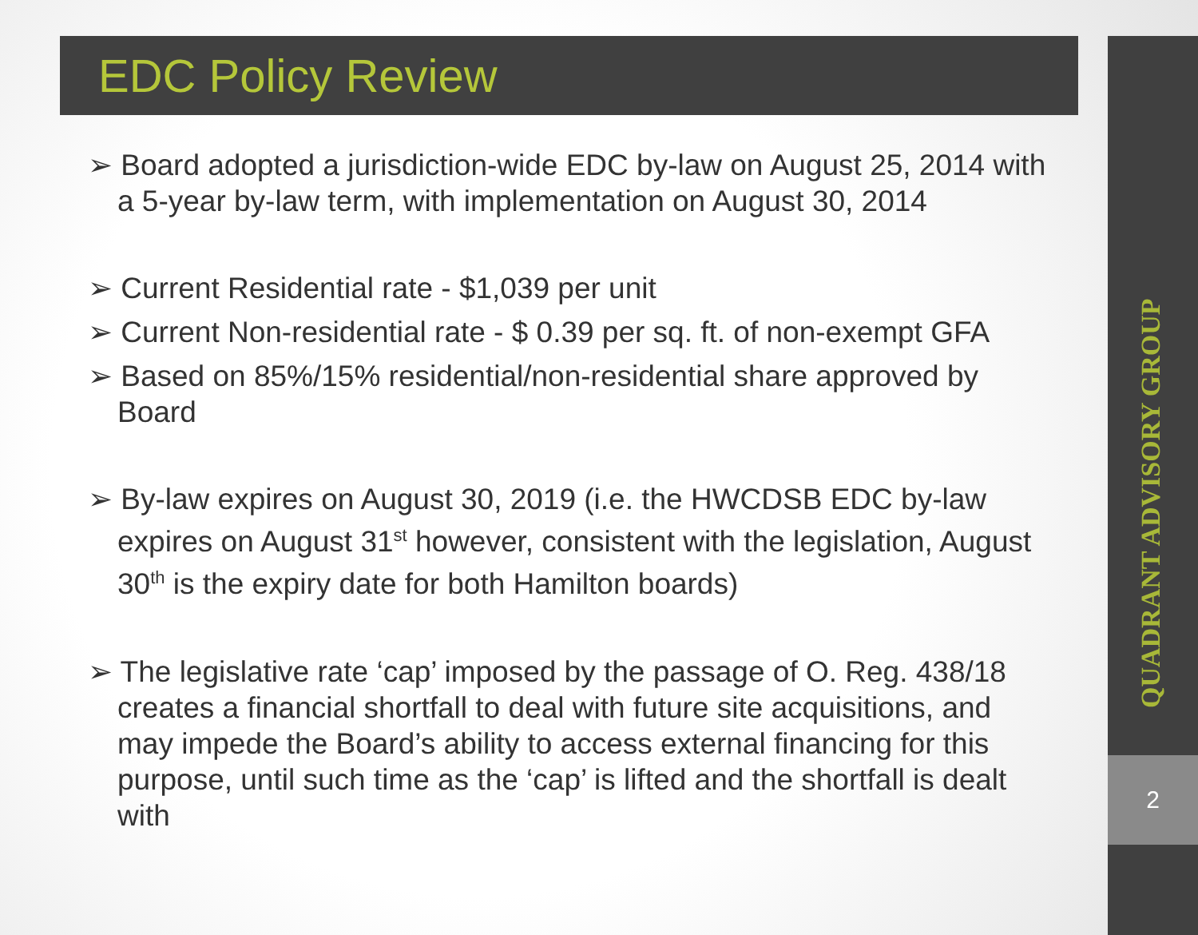QUADRANT ADVISORY GROUP
2
EDC Policy Review
➢ Board adopted a jurisdiction-wide EDC by-law on August 25, 2014 with a 5-year by-law term, with implementation on August 30, 2014
➢ Current Residential rate - $1,039 per unit
➢ Current Non-residential rate - $ 0.39 per sq. ft. of non-exempt GFA
➢ Based on 85%/15% residential/non-residential share approved by Board
➢ By-law expires on August 30, 2019 (i.e. the HWCDSB EDC by-law expires on August 31<sup>st</sup> however, consistent with the legislation, August 30<sup>th</sup> is the expiry date for both Hamilton boards)
➢ The legislative rate ‘cap’ imposed by the passage of O. Reg. 438/18 creates a financial shortfall to deal with future site acquisitions, and may impede the Board’s ability to access external financing for this purpose, until such time as the ‘cap’ is lifted and the shortfall is dealt with